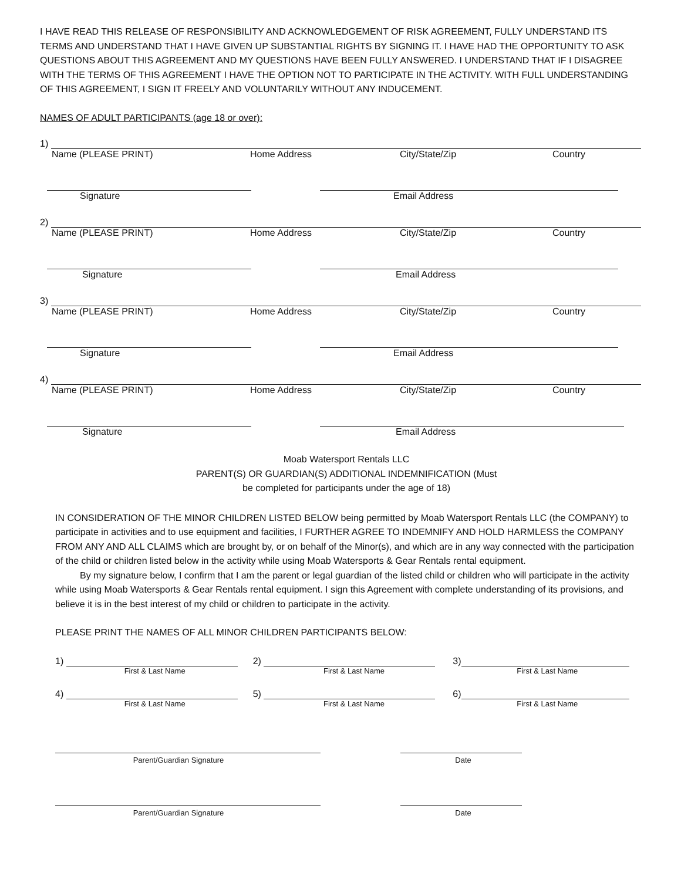I HAVE READ THIS RELEASE OF RESPONSIBILITY AND ACKNOWLEDGEMENT OF RISK AGREEMENT, FULLY UNDERSTAND ITS TERMS AND UNDERSTAND THAT I HAVE GIVEN UP SUBSTANTIAL RIGHTS BY SIGNING IT. I HAVE HAD THE OPPORTUNITY TO ASK QUESTIONS ABOUT THIS AGREEMENT AND MY QUESTIONS HAVE BEEN FULLY ANSWERED. I UNDERSTAND THAT IF I DISAGREE WITH THE TERMS OF THIS AGREEMENT I HAVE THE OPTION NOT TO PARTICIPATE IN THE ACTIVITY. WITH FULL UNDERSTANDING OF THIS AGREEMENT, I SIGN IT FREELY AND VOLUNTARILY WITHOUT ANY INDUCEMENT.
NAMES OF ADULT PARTICIPANTS (age 18 or over):
1)
Name (PLEASE PRINT) Home Address City/State/Zip Country
Signature Email Address
2)
Name (PLEASE PRINT) Home Address City/State/Zip Country
Signature Email Address
3)
Name (PLEASE PRINT) Home Address City/State/Zip Country
Signature Email Address
4)
Name (PLEASE PRINT) Home Address City/State/Zip Country
Signature Email Address
Moab Watersport Rentals LLC
PARENT(S) OR GUARDIAN(S) ADDITIONAL INDEMNIFICATION (Must
be completed for participants under the age of 18)
IN CONSIDERATION OF THE MINOR CHILDREN LISTED BELOW being permitted by Moab Watersport Rentals LLC (the COMPANY) to participate in activities and to use equipment and facilities, I FURTHER AGREE TO INDEMNIFY AND HOLD HARMLESS the COMPANY FROM ANY AND ALL CLAIMS which are brought by, or on behalf of the Minor(s), and which are in any way connected with the participation of the child or children listed below in the activity while using Moab Watersports & Gear Rentals rental equipment.
By my signature below, I confirm that I am the parent or legal guardian of the listed child or children who will participate in the activity while using Moab Watersports & Gear Rentals rental equipment. I sign this Agreement with complete understanding of its provisions, and believe it is in the best interest of my child or children to participate in the activity.
PLEASE PRINT THE NAMES OF ALL MINOR CHILDREN PARTICIPANTS BELOW:
1)
2)
3)
First & Last Name First & Last Name First & Last Name
4)
5)
6)
First & Last Name First & Last Name First & Last Name
Parent/Guardian Signature Date
Parent/Guardian Signature Date